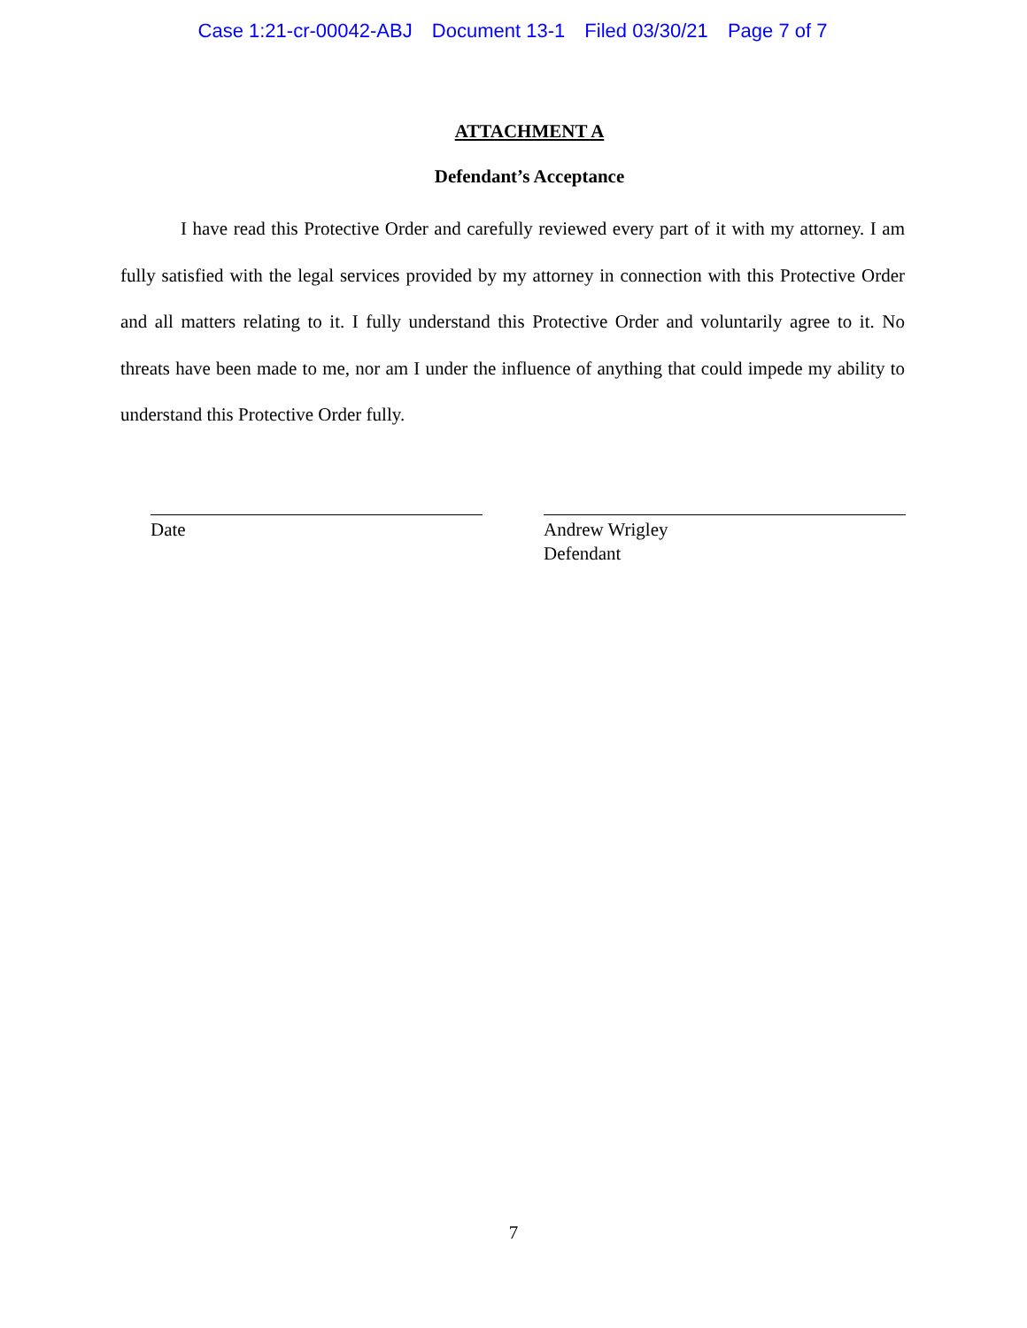Case 1:21-cr-00042-ABJ Document 13-1 Filed 03/30/21 Page 7 of 7
ATTACHMENT A
Defendant’s Acceptance
I have read this Protective Order and carefully reviewed every part of it with my attorney. I am fully satisfied with the legal services provided by my attorney in connection with this Protective Order and all matters relating to it. I fully understand this Protective Order and voluntarily agree to it. No threats have been made to me, nor am I under the influence of anything that could impede my ability to understand this Protective Order fully.
Date Andrew Wrigley
Defendant
7